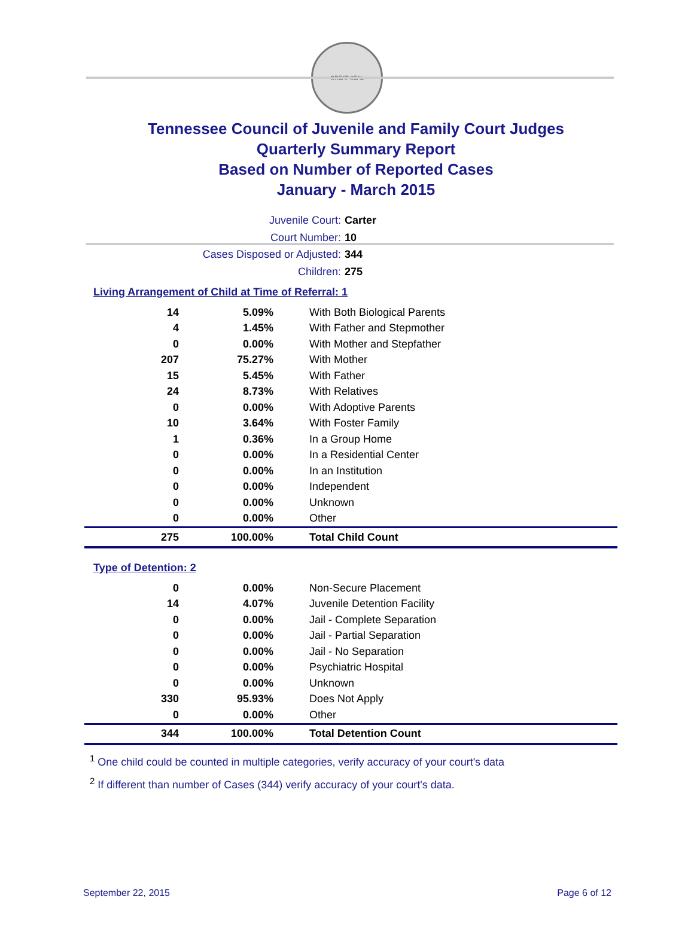GREAT SEAL
Tennessee Council of Juvenile and Family Court Judges
Quarterly Summary Report
Based on Number of Reported Cases
January - March 2015
Juvenile Court: Carter
Court Number: 10
Cases Disposed or Adjusted: 344
Children: 275
Living Arrangement of Child at Time of Referral: 1
| 14 | 5.09% | With Both Biological Parents |
| 4 | 1.45% | With Father and Stepmother |
| 0 | 0.00% | With Mother and Stepfather |
| 207 | 75.27% | With Mother |
| 15 | 5.45% | With Father |
| 24 | 8.73% | With Relatives |
| 0 | 0.00% | With Adoptive Parents |
| 10 | 3.64% | With Foster Family |
| 1 | 0.36% | In a Group Home |
| 0 | 0.00% | In a Residential Center |
| 0 | 0.00% | In an Institution |
| 0 | 0.00% | Independent |
| 0 | 0.00% | Unknown |
| 0 | 0.00% | Other |
| 275 | 100.00% | Total Child Count |
Type of Detention: 2
| 0 | 0.00% | Non-Secure Placement |
| 14 | 4.07% | Juvenile Detention Facility |
| 0 | 0.00% | Jail - Complete Separation |
| 0 | 0.00% | Jail - Partial Separation |
| 0 | 0.00% | Jail - No Separation |
| 0 | 0.00% | Psychiatric Hospital |
| 0 | 0.00% | Unknown |
| 330 | 95.93% | Does Not Apply |
| 0 | 0.00% | Other |
| 344 | 100.00% | Total Detention Count |
<sup>1</sup> One child could be counted in multiple categories, verify accuracy of your court's data
<sup>2</sup> If different than number of Cases (344) verify accuracy of your court's data.
September 22, 2015 Page 6 of 12